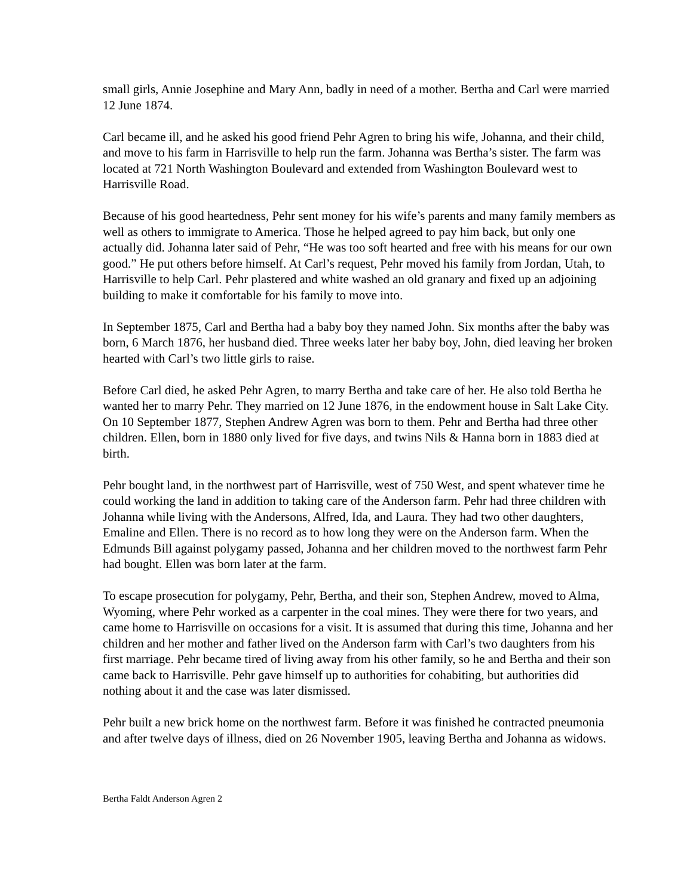small girls, Annie Josephine and Mary Ann, badly in need of a mother. Bertha and Carl were married 12 June 1874.
Carl became ill, and he asked his good friend Pehr Agren to bring his wife, Johanna, and their child, and move to his farm in Harrisville to help run the farm. Johanna was Bertha’s sister. The farm was located at 721 North Washington Boulevard and extended from Washington Boulevard west to Harrisville Road.
Because of his good heartedness, Pehr sent money for his wife’s parents and many family members as well as others to immigrate to America. Those he helped agreed to pay him back, but only one actually did. Johanna later said of Pehr, “He was too soft hearted and free with his means for our own good.” He put others before himself. At Carl’s request, Pehr moved his family from Jordan, Utah, to Harrisville to help Carl. Pehr plastered and white washed an old granary and fixed up an adjoining building to make it comfortable for his family to move into.
In September 1875, Carl and Bertha had a baby boy they named John. Six months after the baby was born, 6 March 1876, her husband died. Three weeks later her baby boy, John, died leaving her broken hearted with Carl’s two little girls to raise.
Before Carl died, he asked Pehr Agren, to marry Bertha and take care of her. He also told Bertha he wanted her to marry Pehr. They married on 12 June 1876, in the endowment house in Salt Lake City. On 10 September 1877, Stephen Andrew Agren was born to them. Pehr and Bertha had three other children. Ellen, born in 1880 only lived for five days, and twins Nils & Hanna born in 1883 died at birth.
Pehr bought land, in the northwest part of Harrisville, west of 750 West, and spent whatever time he could working the land in addition to taking care of the Anderson farm. Pehr had three children with Johanna while living with the Andersons, Alfred, Ida, and Laura. They had two other daughters, Emaline and Ellen. There is no record as to how long they were on the Anderson farm. When the Edmunds Bill against polygamy passed, Johanna and her children moved to the northwest farm Pehr had bought. Ellen was born later at the farm.
To escape prosecution for polygamy, Pehr, Bertha, and their son, Stephen Andrew, moved to Alma, Wyoming, where Pehr worked as a carpenter in the coal mines. They were there for two years, and came home to Harrisville on occasions for a visit. It is assumed that during this time, Johanna and her children and her mother and father lived on the Anderson farm with Carl’s two daughters from his first marriage. Pehr became tired of living away from his other family, so he and Bertha and their son came back to Harrisville. Pehr gave himself up to authorities for cohabiting, but authorities did nothing about it and the case was later dismissed.
Pehr built a new brick home on the northwest farm. Before it was finished he contracted pneumonia and after twelve days of illness, died on 26 November 1905, leaving Bertha and Johanna as widows.
Bertha Faldt Anderson Agren 2